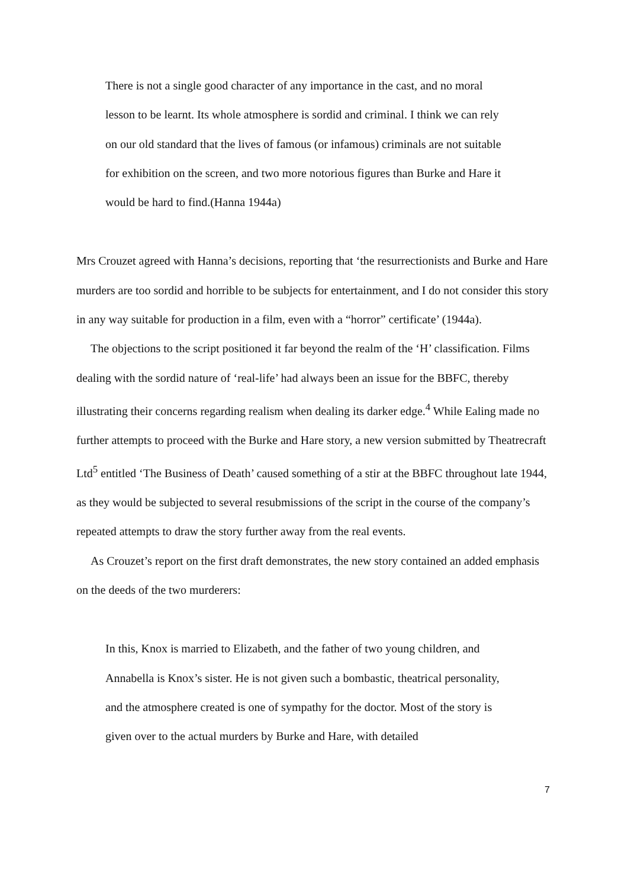There is not a single good character of any importance in the cast, and no moral lesson to be learnt. Its whole atmosphere is sordid and criminal. I think we can rely on our old standard that the lives of famous (or infamous) criminals are not suitable for exhibition on the screen, and two more notorious figures than Burke and Hare it would be hard to find.(Hanna 1944a)
Mrs Crouzet agreed with Hanna’s decisions, reporting that ‘the resurrectionists and Burke and Hare murders are too sordid and horrible to be subjects for entertainment, and I do not consider this story in any way suitable for production in a film, even with a “horror” certificate’ (1944a).
The objections to the script positioned it far beyond the realm of the ‘H’ classification. Films dealing with the sordid nature of ‘real-life’ had always been an issue for the BBFC, thereby illustrating their concerns regarding realism when dealing its darker edge.<sup>4</sup> While Ealing made no further attempts to proceed with the Burke and Hare story, a new version submitted by Theatrecraft Ltd<sup>5</sup> entitled ‘The Business of Death’ caused something of a stir at the BBFC throughout late 1944, as they would be subjected to several resubmissions of the script in the course of the company’s repeated attempts to draw the story further away from the real events.
As Crouzet’s report on the first draft demonstrates, the new story contained an added emphasis on the deeds of the two murderers:
In this, Knox is married to Elizabeth, and the father of two young children, and Annabella is Knox’s sister. He is not given such a bombastic, theatrical personality, and the atmosphere created is one of sympathy for the doctor. Most of the story is given over to the actual murders by Burke and Hare, with detailed
7